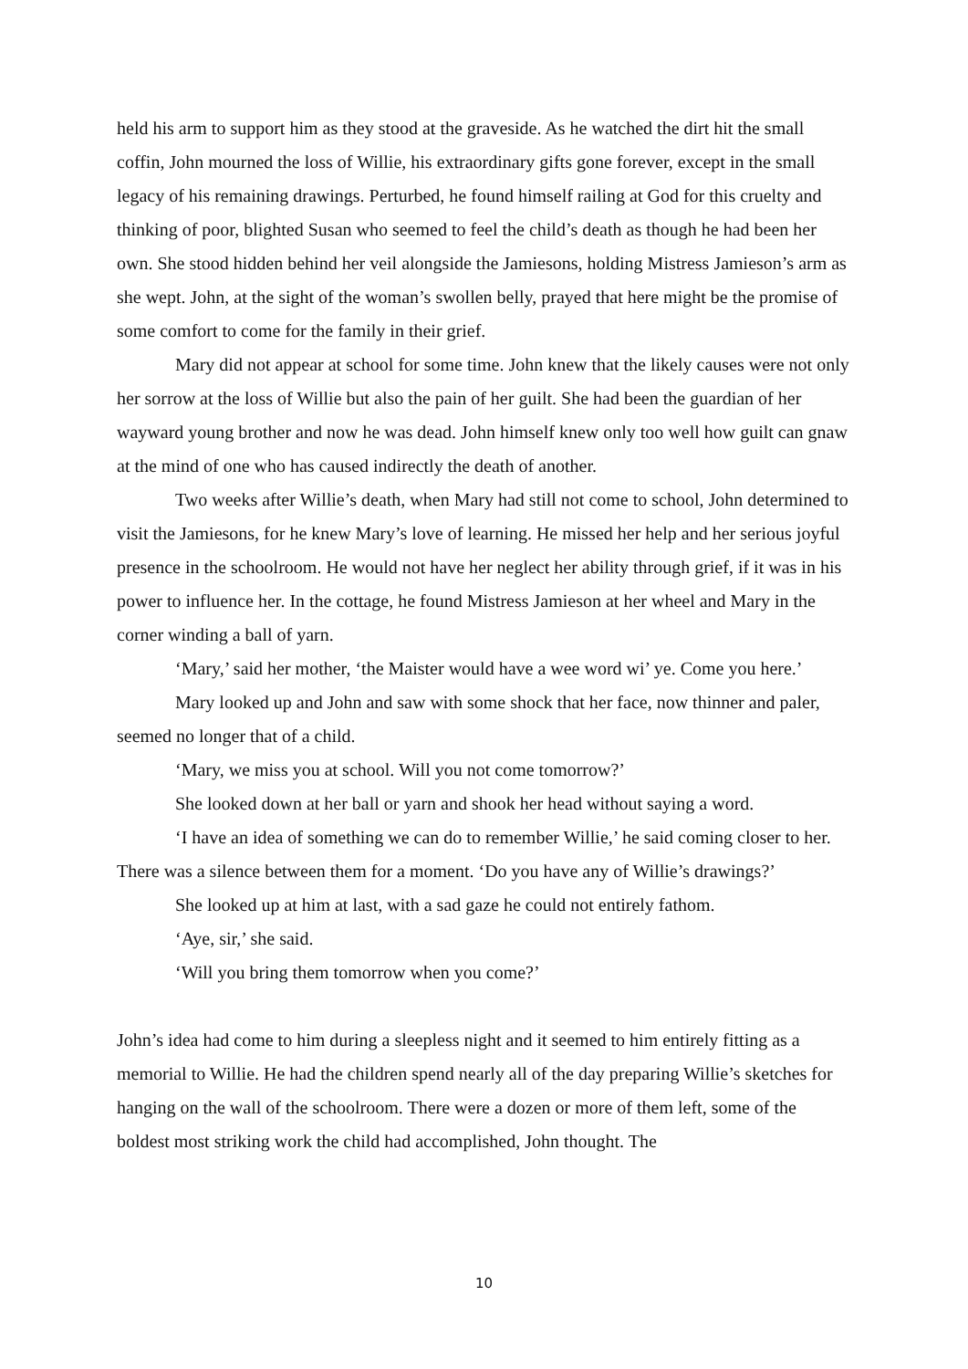held his arm to support him as they stood at the graveside. As he watched the dirt hit the small coffin, John mourned the loss of Willie, his extraordinary gifts gone forever, except in the small legacy of his remaining drawings. Perturbed, he found himself railing at God for this cruelty and thinking of poor, blighted Susan who seemed to feel the child’s death as though he had been her own. She stood hidden behind her veil alongside the Jamiesons, holding Mistress Jamieson’s arm as she wept. John, at the sight of the woman’s swollen belly, prayed that here might be the promise of some comfort to come for the family in their grief.
Mary did not appear at school for some time. John knew that the likely causes were not only her sorrow at the loss of Willie but also the pain of her guilt. She had been the guardian of her wayward young brother and now he was dead. John himself knew only too well how guilt can gnaw at the mind of one who has caused indirectly the death of another.
Two weeks after Willie’s death, when Mary had still not come to school, John determined to visit the Jamiesons, for he knew Mary’s love of learning. He missed her help and her serious joyful presence in the schoolroom. He would not have her neglect her ability through grief, if it was in his power to influence her. In the cottage, he found Mistress Jamieson at her wheel and Mary in the corner winding a ball of yarn.
‘Mary,’ said her mother, ‘the Maister would have a wee word wi’ ye. Come you here.’
Mary looked up and John and saw with some shock that her face, now thinner and paler, seemed no longer that of a child.
‘Mary, we miss you at school. Will you not come tomorrow?’
She looked down at her ball or yarn and shook her head without saying a word.
‘I have an idea of something we can do to remember Willie,’ he said coming closer to her. There was a silence between them for a moment. ‘Do you have any of Willie’s drawings?’
She looked up at him at last, with a sad gaze he could not entirely fathom.
‘Aye, sir,’ she said.
‘Will you bring them tomorrow when you come?’
John’s idea had come to him during a sleepless night and it seemed to him entirely fitting as a memorial to Willie. He had the children spend nearly all of the day preparing Willie’s sketches for hanging on the wall of the schoolroom. There were a dozen or more of them left, some of the boldest most striking work the child had accomplished, John thought. The
10